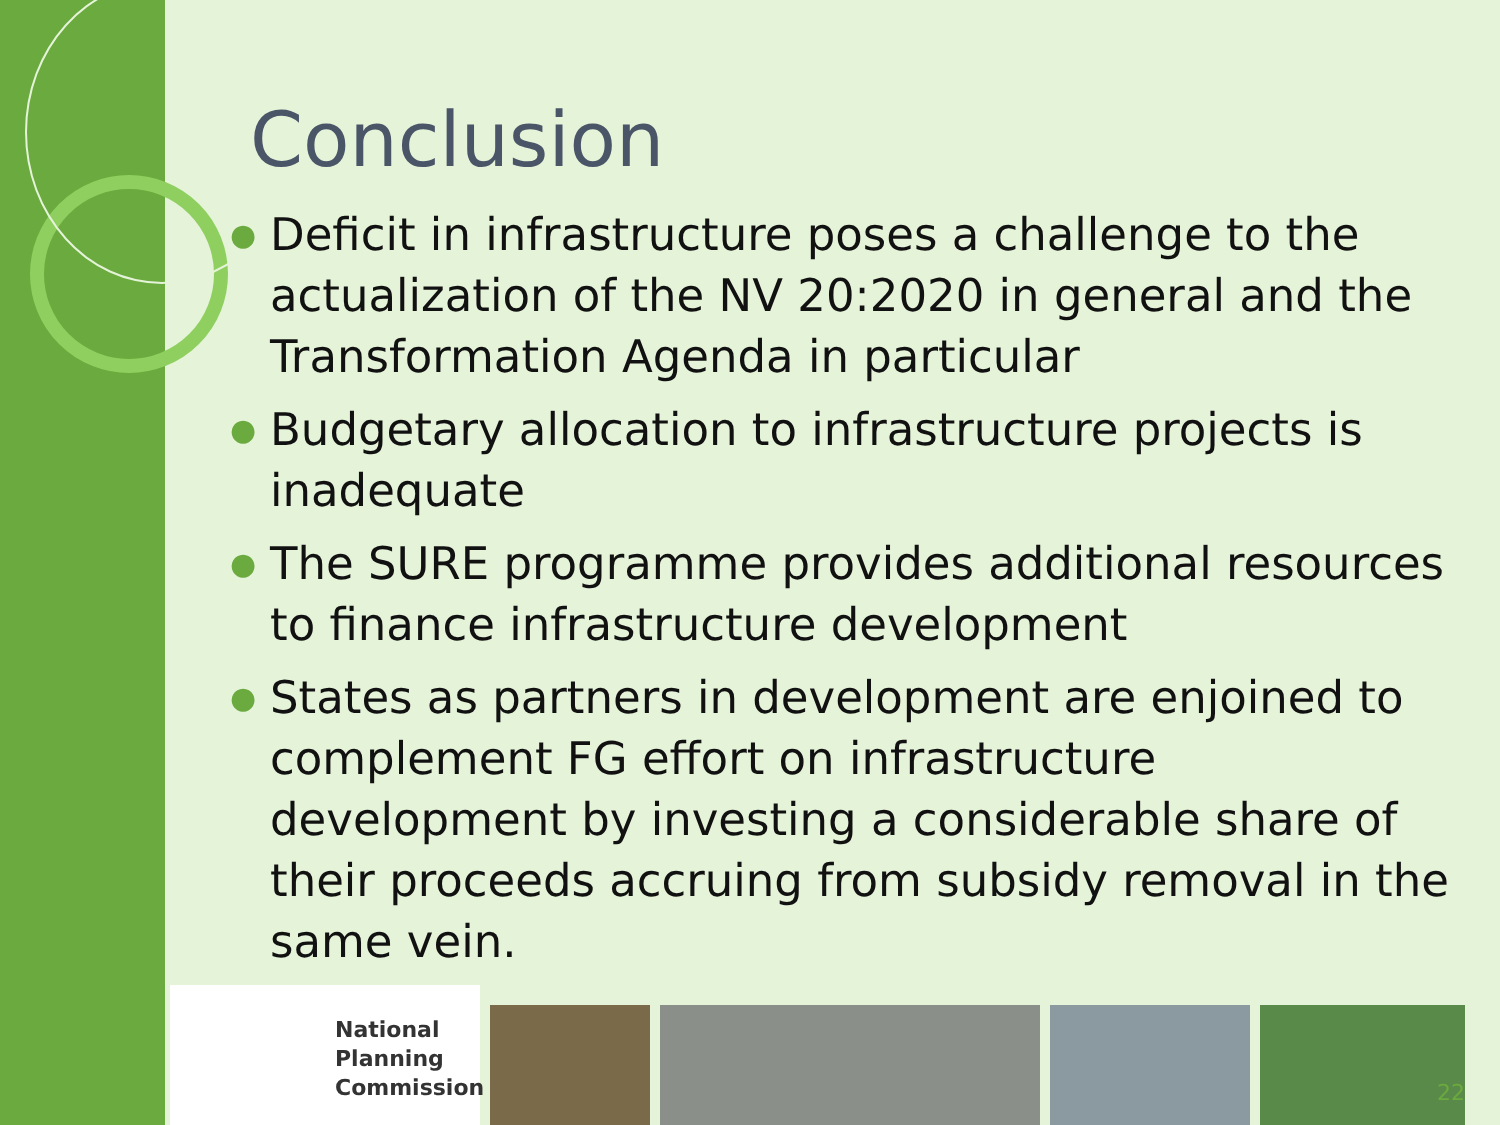Conclusion
● Deficit in infrastructure poses a challenge to the actualization of the NV 20:2020 in general and the Transformation Agenda in particular
● Budgetary allocation to infrastructure projects is inadequate
● The SURE programme provides additional resources to finance infrastructure development
● States as partners in development are enjoined to complement FG effort on infrastructure development by investing a considerable share of their proceeds accruing from subsidy removal in the same vein.
National
Planning
Commission
22